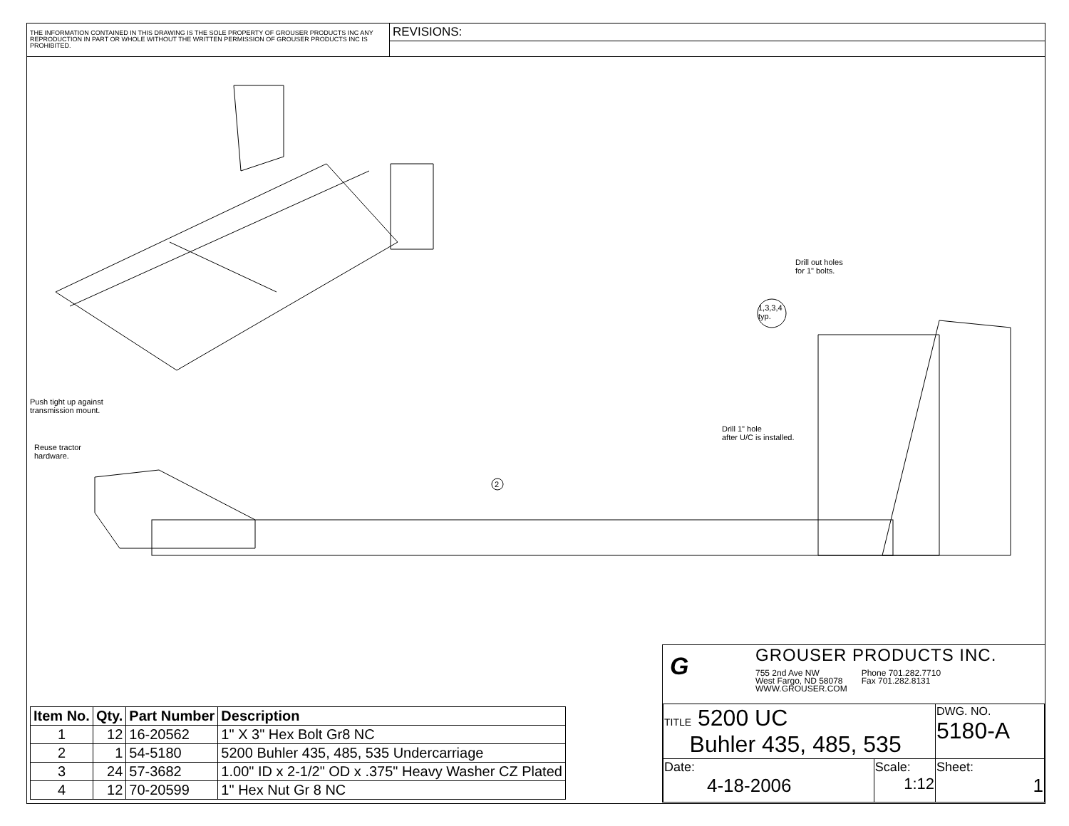THE INFORMATION CONTAINED IN THIS DRAWING IS THE SOLE PROPERTY OF GROUSER PRODUCTS INC ANY REPRODUCTION IN PART OR WHOLE WITHOUT THE WRITTEN PERMISSION OF GROUSER PRODUCTS INC IS PROHIBITED.
REVISIONS:
Drill out holes
for 1" bolts.
1,3,3,4
typ.
Push tight up against
transmission mount.
Reuse tractor
hardware.
Drill 1" hole
after U/C is installed.
2
| Item No. | Qty. | Part Number | Description |
| --- | --- | --- | --- |
| 1 | 12 | 16-20562 | 1" X 3" Hex Bolt Gr8 NC |
| 2 | 1 | 54-5180 | 5200 Buhler 435, 485, 535 Undercarriage |
| 3 | 24 | 57-3682 | 1.00" ID x 2-1/2" OD x .375" Heavy Washer CZ Plated |
| 4 | 12 | 70-20599 | 1" Hex Nut Gr 8 NC |
G
GROUSER PRODUCTS INC.
755 2nd Ave NW
West Fargo, ND 58078
WWW.GROUSER.COM
Phone 701.282.7710
Fax 701.282.8131
| TITLE 5200 UC Buhler 435, 485, 535 | | DWG. NO. 5180-A |
| Date: 4-18-2006 | Scale: 1:12 | Sheet: 1 |